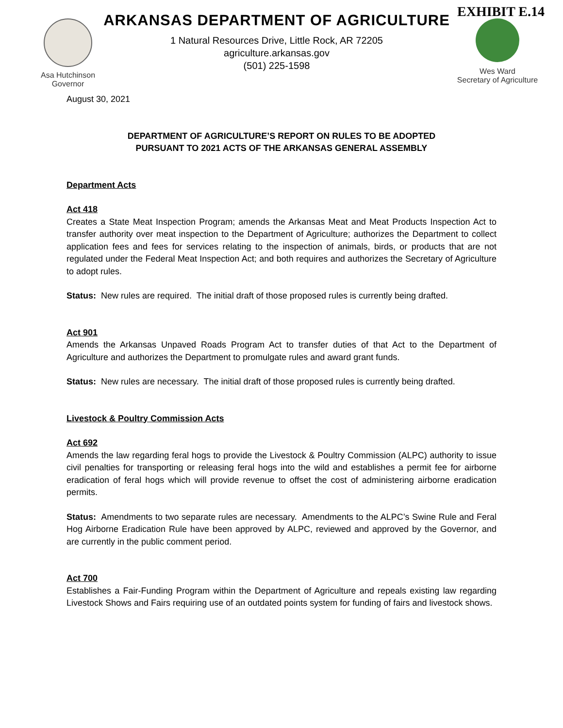EXHIBIT E.14
Asa Hutchinson
Governor
ARKANSAS DEPARTMENT OF AGRICULTURE
1 Natural Resources Drive, Little Rock, AR 72205
agriculture.arkansas.gov
(501) 225-1598
Wes Ward
Secretary of Agriculture
August 30, 2021
DEPARTMENT OF AGRICULTURE’S REPORT ON RULES TO BE ADOPTED
PURSUANT TO 2021 ACTS OF THE ARKANSAS GENERAL ASSEMBLY
Department Acts
Act 418
Creates a State Meat Inspection Program; amends the Arkansas Meat and Meat Products Inspection Act to transfer authority over meat inspection to the Department of Agriculture; authorizes the Department to collect application fees and fees for services relating to the inspection of animals, birds, or products that are not regulated under the Federal Meat Inspection Act; and both requires and authorizes the Secretary of Agriculture to adopt rules.
Status: New rules are required. The initial draft of those proposed rules is currently being drafted.
Act 901
Amends the Arkansas Unpaved Roads Program Act to transfer duties of that Act to the Department of Agriculture and authorizes the Department to promulgate rules and award grant funds.
Status: New rules are necessary. The initial draft of those proposed rules is currently being drafted.
Livestock & Poultry Commission Acts
Act 692
Amends the law regarding feral hogs to provide the Livestock & Poultry Commission (ALPC) authority to issue civil penalties for transporting or releasing feral hogs into the wild and establishes a permit fee for airborne eradication of feral hogs which will provide revenue to offset the cost of administering airborne eradication permits.
Status: Amendments to two separate rules are necessary. Amendments to the ALPC’s Swine Rule and Feral Hog Airborne Eradication Rule have been approved by ALPC, reviewed and approved by the Governor, and are currently in the public comment period.
Act 700
Establishes a Fair-Funding Program within the Department of Agriculture and repeals existing law regarding Livestock Shows and Fairs requiring use of an outdated points system for funding of fairs and livestock shows.